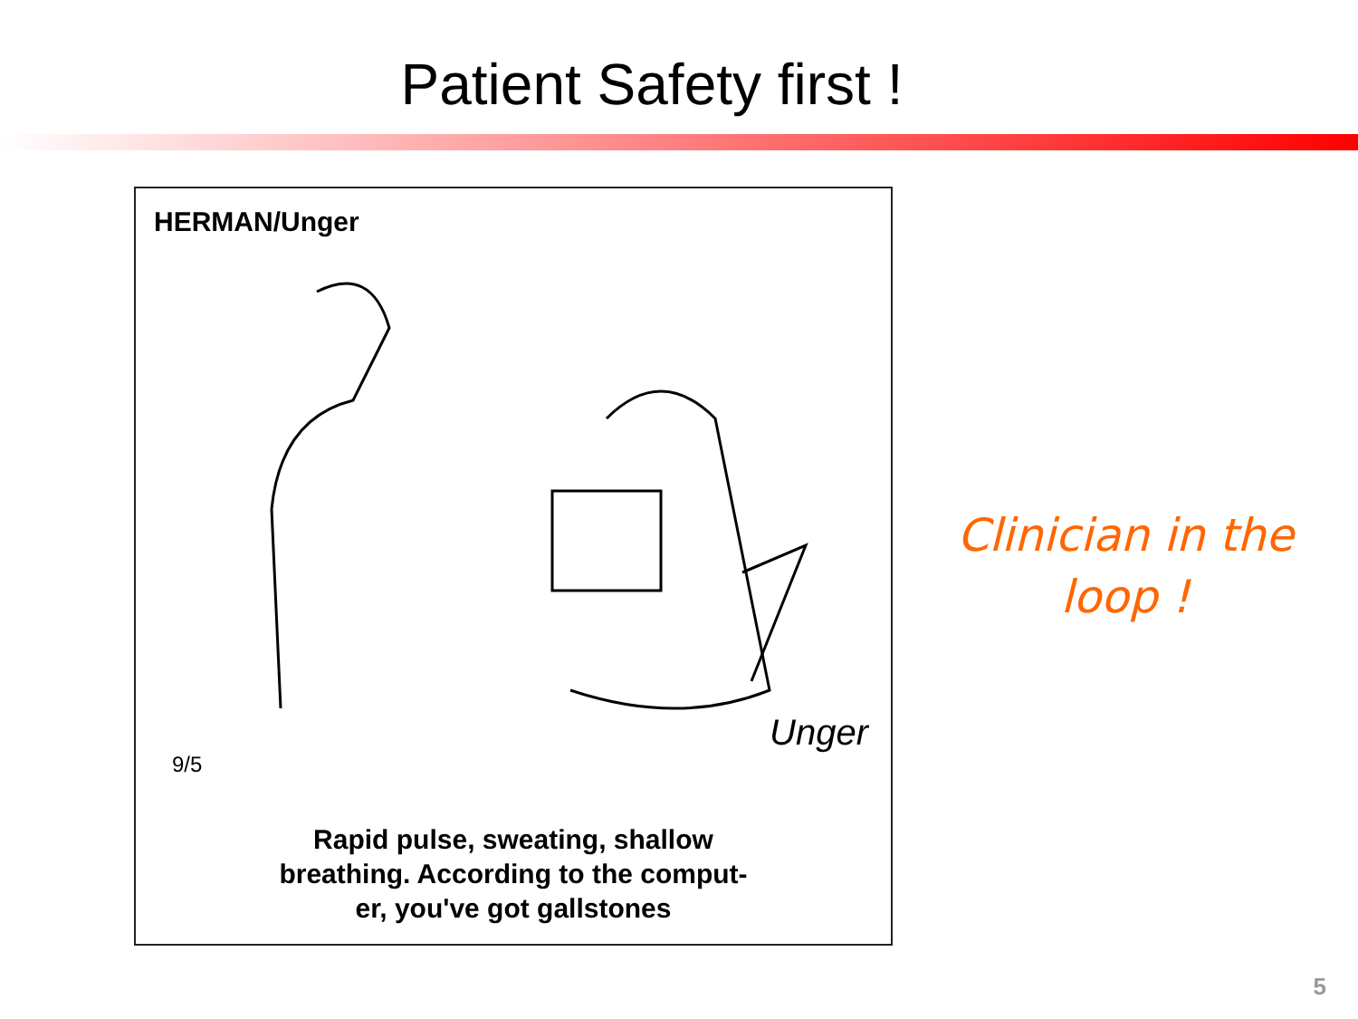Patient Safety first !
HERMAN/Unger
9/5
Unger
Rapid pulse, sweating, shallow
breathing. According to the comput-
er, you've got gallstones
Clinician in the
loop !
5